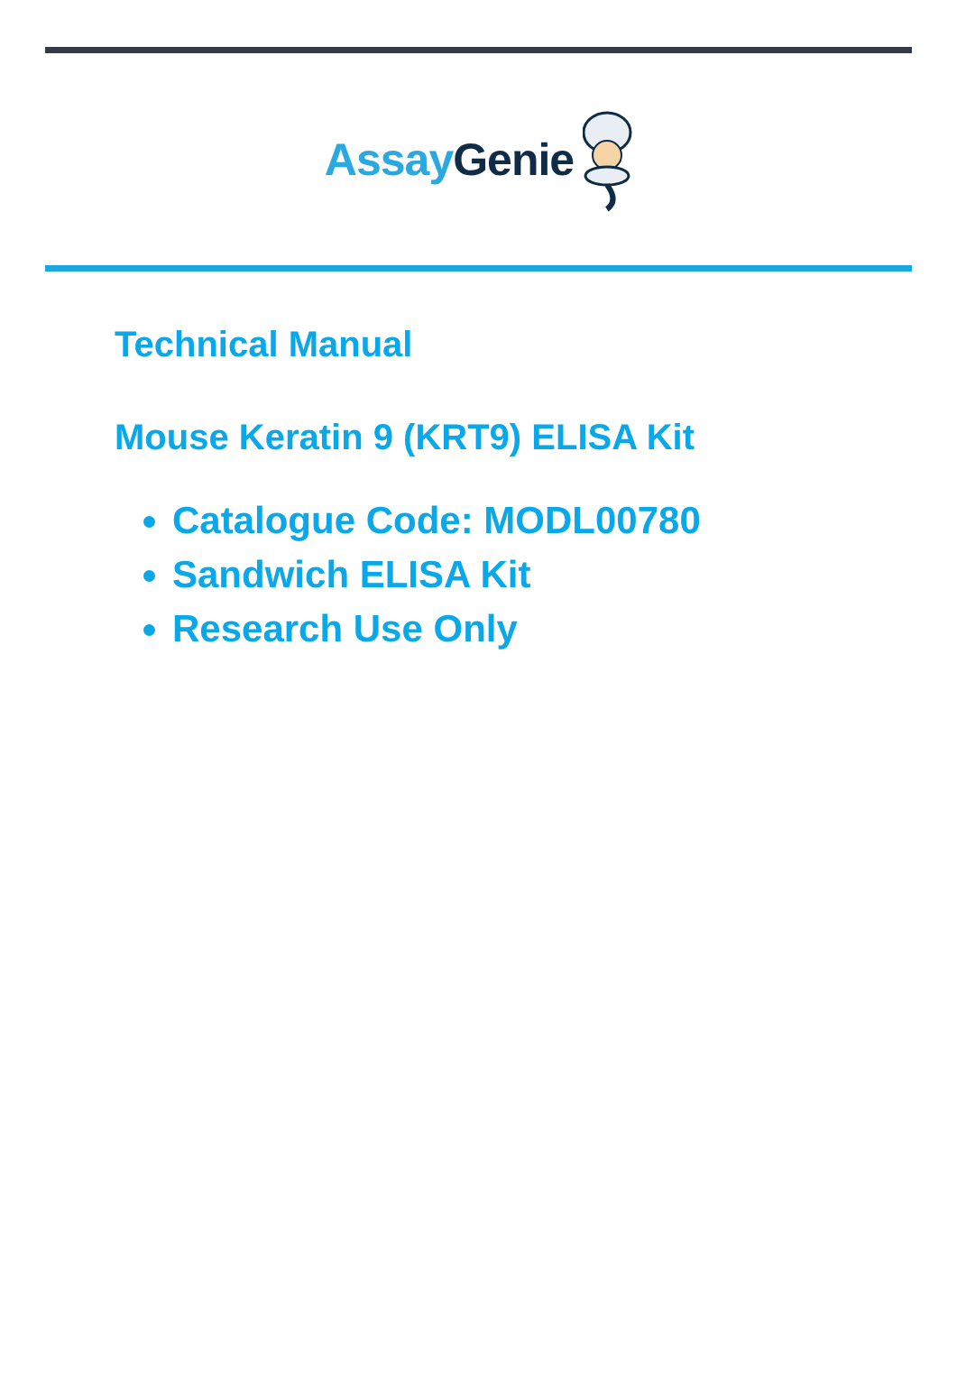Assay Genie
Technical Manual
Mouse Keratin 9 (KRT9) ELISA Kit
Catalogue Code: MODL00780
Sandwich ELISA Kit
Research Use Only